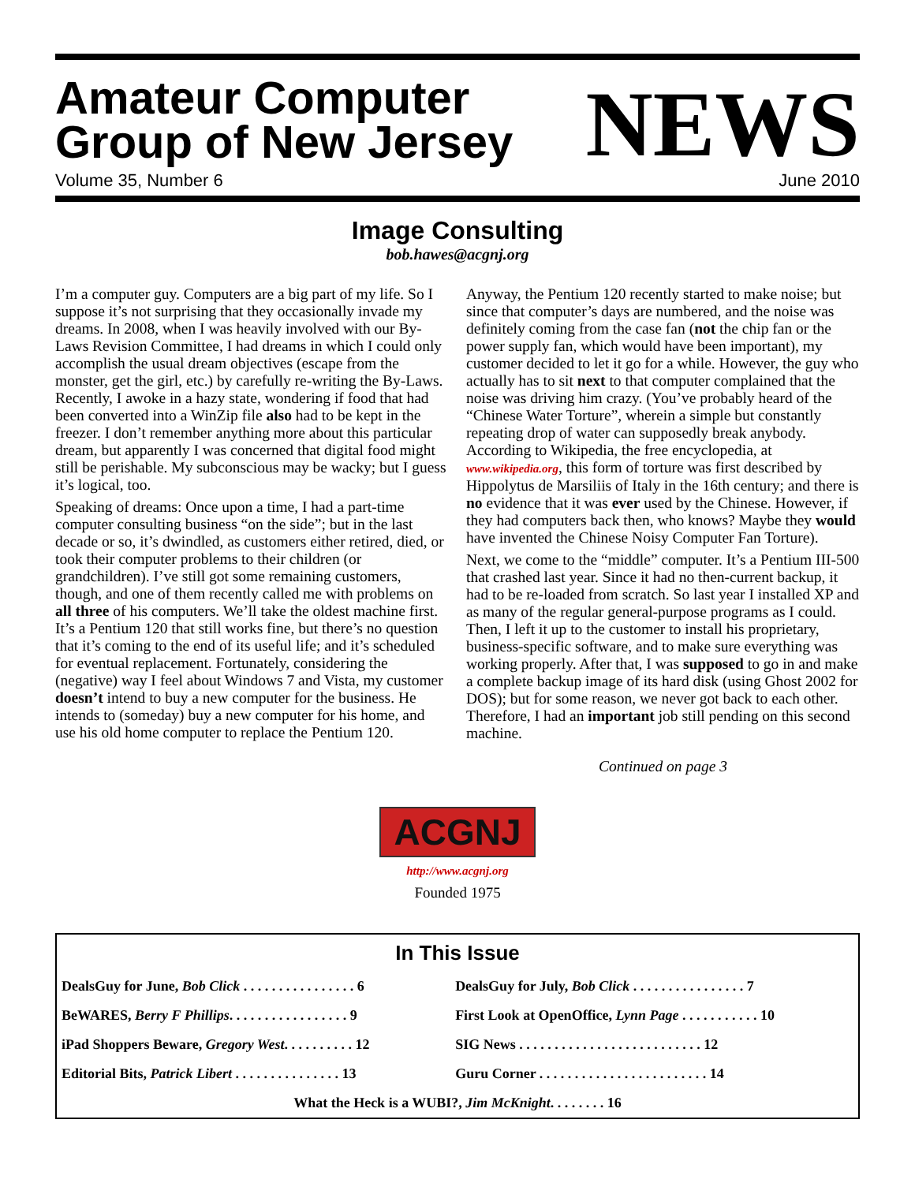Amateur Computer
Group of New Jersey
NEWS
Volume 35, Number 6 June 2010
Image Consulting
bob.hawes@acgnj.org
I’m a computer guy. Computers are a big part of my life. So I suppose it’s not surprising that they occasionally invade my dreams. In 2008, when I was heavily involved with our By-Laws Revision Committee, I had dreams in which I could only accomplish the usual dream objectives (escape from the monster, get the girl, etc.) by carefully re-writing the By-Laws. Recently, I awoke in a hazy state, wondering if food that had been converted into a WinZip file also had to be kept in the freezer. I don’t remember anything more about this particular dream, but apparently I was concerned that digital food might still be perishable. My subconscious may be wacky; but I guess it’s logical, too.
Speaking of dreams: Once upon a time, I had a part-time computer consulting business “on the side”; but in the last decade or so, it’s dwindled, as customers either retired, died, or took their computer problems to their children (or grandchildren). I’ve still got some remaining customers, though, and one of them recently called me with problems on all three of his computers. We’ll take the oldest machine first. It’s a Pentium 120 that still works fine, but there’s no question that it’s coming to the end of its useful life; and it’s scheduled for eventual replacement. Fortunately, considering the (negative) way I feel about Windows 7 and Vista, my customer doesn’t intend to buy a new computer for the business. He intends to (someday) buy a new computer for his home, and use his old home computer to replace the Pentium 120.
Anyway, the Pentium 120 recently started to make noise; but since that computer’s days are numbered, and the noise was definitely coming from the case fan (not the chip fan or the power supply fan, which would have been important), my customer decided to let it go for a while. However, the guy who actually has to sit next to that computer complained that the noise was driving him crazy. (You’ve probably heard of the “Chinese Water Torture”, wherein a simple but constantly repeating drop of water can supposedly break anybody. According to Wikipedia, the free encyclopedia, at www.wikipedia.org, this form of torture was first described by Hippolytus de Marsiliis of Italy in the 16th century; and there is no evidence that it was ever used by the Chinese. However, if they had computers back then, who knows? Maybe they would have invented the Chinese Noisy Computer Fan Torture).
Next, we come to the “middle” computer. It’s a Pentium III-500 that crashed last year. Since it had no then-current backup, it had to be re-loaded from scratch. So last year I installed XP and as many of the regular general-purpose programs as I could. Then, I left it up to the customer to install his proprietary, business-specific software, and to make sure everything was working properly. After that, I was supposed to go in and make a complete backup image of its hard disk (using Ghost 2002 for DOS); but for some reason, we never got back to each other. Therefore, I had an important job still pending on this second machine.
Continued on page 3
ACGNJ
http://www.acgnj.org
Founded 1975
In This Issue
| DealsGuy for June, Bob Click . . . . . . . . . . . . . . . . 6 | DealsGuy for July, Bob Click . . . . . . . . . . . . . . . . 7 |
| BeWARES, Berry F Phillips . . . . . . . . . . . . . . . . . 9 | First Look at OpenOffice, Lynn Page . . . . . . . . . . . 10 |
| iPad Shoppers Beware, Gregory West . . . . . . . . . . 12 | SIG News . . . . . . . . . . . . . . . . . . . . . . . . . . 12 |
| Editorial Bits, Patrick Libert . . . . . . . . . . . . . . . 13 | Guru Corner . . . . . . . . . . . . . . . . . . . . . . . . 14 |
| What the Heck is a WUBI?, Jim McKnight . . . . . . . . 16 | |